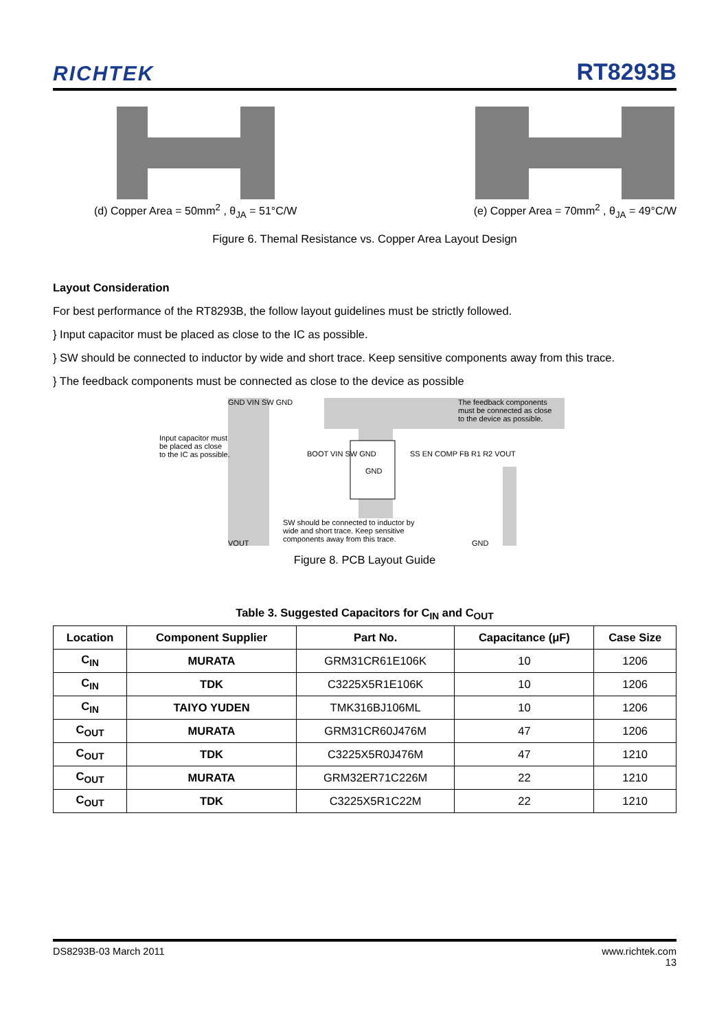RICHTEK RT8293B
(d) Copper Area = 50mm<sup>2</sup> , θ<sub>JA</sub> = 51°C/W
(e) Copper Area = 70mm<sup>2</sup> , θ<sub>JA</sub> = 49°C/W
Figure 6. Themal Resistance vs. Copper Area Layout Design
Layout Consideration
For best performance of the RT8293B, the follow layout guidelines must be strictly followed.
} Input capacitor must be placed as close to the IC as possible.
} SW should be connected to inductor by wide and short trace. Keep sensitive components away from this trace.
} The feedback components must be connected as close to the device as possible
Input capacitor must
be placed as close
to the IC as possible.
GND VIN SW GND
BOOT VIN SW GND
GND
SS EN COMP FB R1 R2 VOUT
The feedback components
must be connected as close
to the device as possible.
SW should be connected to inductor by
wide and short trace. Keep sensitive
components away from this trace.
VOUT GND
Figure 8. PCB Layout Guide
Table 3. Suggested Capacitors for C<sub>IN</sub> and C<sub>OUT</sub>
| Location | Component Supplier | Part No. | Capacitance (μF) | Case Size |
| --- | --- | --- | --- | --- |
| C<sub>IN</sub> | MURATA | GRM31CR61E106K | 10 | 1206 |
| C<sub>IN</sub> | TDK | C3225X5R1E106K | 10 | 1206 |
| C<sub>IN</sub> | TAIYO YUDEN | TMK316BJ106ML | 10 | 1206 |
| C<sub>OUT</sub> | MURATA | GRM31CR60J476M | 47 | 1206 |
| C<sub>OUT</sub> | TDK | C3225X5R0J476M | 47 | 1210 |
| C<sub>OUT</sub> | MURATA | GRM32ER71C226M | 22 | 1210 |
| C<sub>OUT</sub> | TDK | C3225X5R1C22M | 22 | 1210 |
DS8293B-03 March 2011 www.richtek.com
13